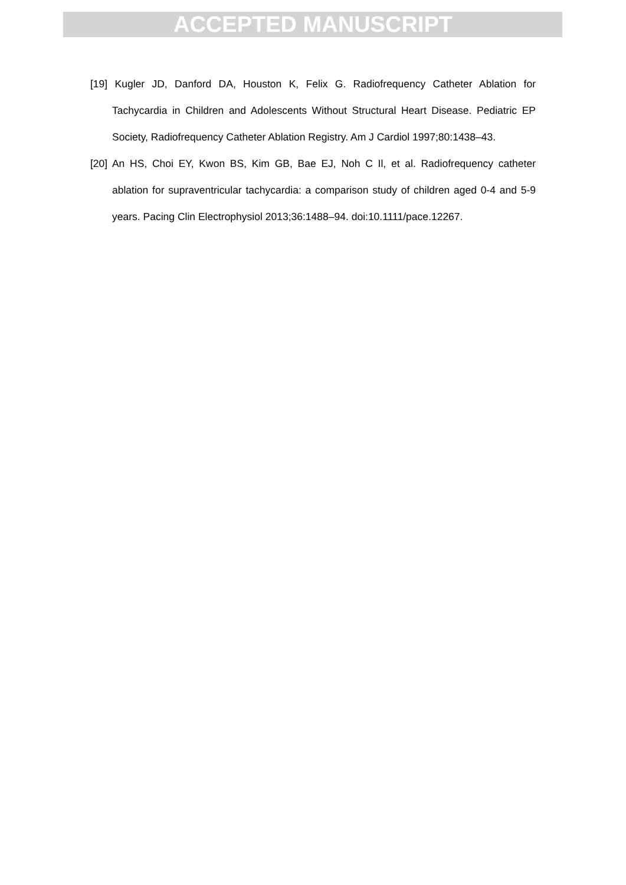ACCEPTED MANUSCRIPT
[19] Kugler JD, Danford DA, Houston K, Felix G. Radiofrequency Catheter Ablation for Tachycardia in Children and Adolescents Without Structural Heart Disease. Pediatric EP Society, Radiofrequency Catheter Ablation Registry. Am J Cardiol 1997;80:1438–43.
[20] An HS, Choi EY, Kwon BS, Kim GB, Bae EJ, Noh C Il, et al. Radiofrequency catheter ablation for supraventricular tachycardia: a comparison study of children aged 0-4 and 5-9 years. Pacing Clin Electrophysiol 2013;36:1488–94. doi:10.1111/pace.12267.